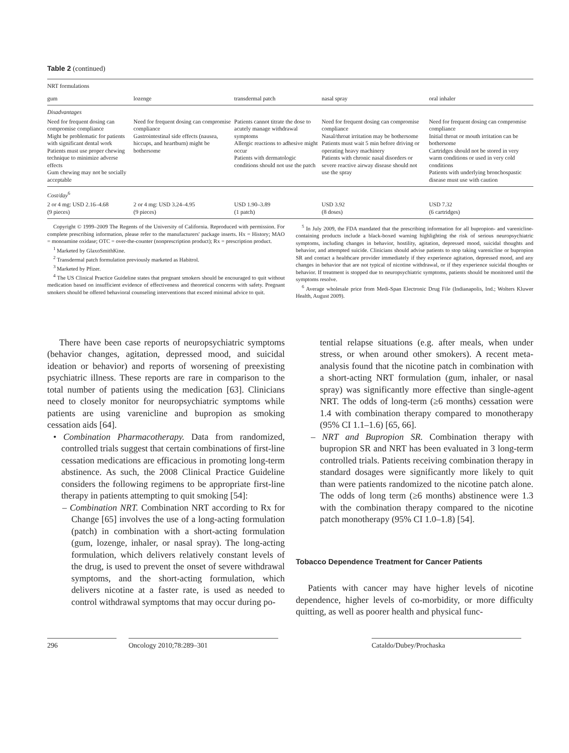Table 2 (continued)
| NRT formulations | | | | |
| gum | lozenge | transdermal patch | nasal spray | oral inhaler |
| Disadvantages | | | | |
| Need for frequent dosing can compromise compliance Might be problematic for patients with significant dental work Patients must use proper chewing technique to minimize adverse effects Gum chewing may not be socially acceptable | Need for frequent dosing can compromise compliance Gastrointestinal side effects (nausea, hiccups, and heartburn) might be bothersome | Patients cannot titrate the dose to acutely manage withdrawal symptoms Allergic reactions to adhesive might occur Patients with dermatologic conditions should not use the patch | Need for frequent dosing can compromise compliance Nasal/throat irritation may be bothersome Patients must wait 5 min before driving or operating heavy machinery Patients with chronic nasal disorders or severe reactive airway disease should not use the spray | Need for frequent dosing can compromise compliance Initial throat or mouth irritation can be bothersome Cartridges should not be stored in very warm conditions or used in very cold conditions Patients with underlying bronchospastic disease must use with caution |
| Cost/day<sup>6</sup> | | | | |
| 2 or 4 mg: USD 2.16–4.68 (9 pieces) | 2 or 4 mg: USD 3.24–4.95 (9 pieces) | USD 1.90–3.89 (1 patch) | USD 3.92 (8 doses) | USD 7.32 (6 cartridges) |
Copyright © 1999–2009 The Regents of the University of California. Reproduced with permission. For complete prescribing information, please refer to the manufacturers' package inserts. Hx = History; MAO = monoamine oxidase; OTC = over-the-counter (nonprescription product); Rx = prescription product.
<sup>1</sup> Marketed by GlaxoSmithKine.
<sup>2</sup> Transdermal patch formulation previously marketed as Habitrol.
<sup>3</sup> Marketed by Pfizer.
<sup>4</sup> The US Clinical Practice Guideline states that pregnant smokers should be encouraged to quit without medication based on insufficient evidence of effectiveness and theoretical concerns with safety. Pregnant smokers should be offered behavioral counseling interventions that exceed minimal advice to quit.
<sup>5</sup> In July 2009, the FDA mandated that the prescribing information for all bupropion- and varenicline-containing products include a black-boxed warning highlighting the risk of serious neuropsychiatric symptoms, including changes in behavior, hostility, agitation, depressed mood, suicidal thoughts and behavior, and attempted suicide. Clinicians should advise patients to stop taking varenicline or bupropion SR and contact a healthcare provider immediately if they experience agitation, depressed mood, and any changes in behavior that are not typical of nicotine withdrawal, or if they experience suicidal thoughts or behavior. If treatment is stopped due to neuropsychiatric symptoms, patients should be monitored until the symptoms resolve.
<sup>6</sup> Average wholesale price from Medi-Span Electronic Drug File (Indianapolis, Ind.; Wolters Kluwer Health, August 2009).
There have been case reports of neuropsychiatric symptoms (behavior changes, agitation, depressed mood, and suicidal ideation or behavior) and reports of worsening of preexisting psychiatric illness. These reports are rare in comparison to the total number of patients using the medication [63]. Clinicians need to closely monitor for neuropsychiatric symptoms while patients are using varenicline and bupropion as smoking cessation aids [64].
• Combination Pharmacotherapy. Data from randomized, controlled trials suggest that certain combinations of first-line cessation medications are efficacious in promoting long-term abstinence. As such, the 2008 Clinical Practice Guideline considers the following regimens to be appropriate first-line therapy in patients attempting to quit smoking [54]:
– Combination NRT. Combination NRT according to Rx for Change [65] involves the use of a long-acting formulation (patch) in combination with a short-acting formulation (gum, lozenge, inhaler, or nasal spray). The long-acting formulation, which delivers relatively constant levels of the drug, is used to prevent the onset of severe withdrawal symptoms, and the short-acting formulation, which delivers nicotine at a faster rate, is used as needed to control withdrawal symptoms that may occur during po-
tential relapse situations (e.g. after meals, when under stress, or when around other smokers). A recent meta-analysis found that the nicotine patch in combination with a short-acting NRT formulation (gum, inhaler, or nasal spray) was significantly more effective than single-agent NRT. The odds of long-term (≥6 months) cessation were 1.4 with combination therapy compared to monotherapy (95% CI 1.1–1.6) [65, 66].
– NRT and Bupropion SR. Combination therapy with bupropion SR and NRT has been evaluated in 3 long-term controlled trials. Patients receiving combination therapy in standard dosages were significantly more likely to quit than were patients randomized to the nicotine patch alone. The odds of long term (≥6 months) abstinence were 1.3 with the combination therapy compared to the nicotine patch monotherapy (95% CI 1.0–1.8) [54].
Tobacco Dependence Treatment for Cancer Patients
Patients with cancer may have higher levels of nicotine dependence, higher levels of co-morbidity, or more difficulty quitting, as well as poorer health and physical func-
296 Oncology 2010;78:289–301 Cataldo/Dubey/Prochaska